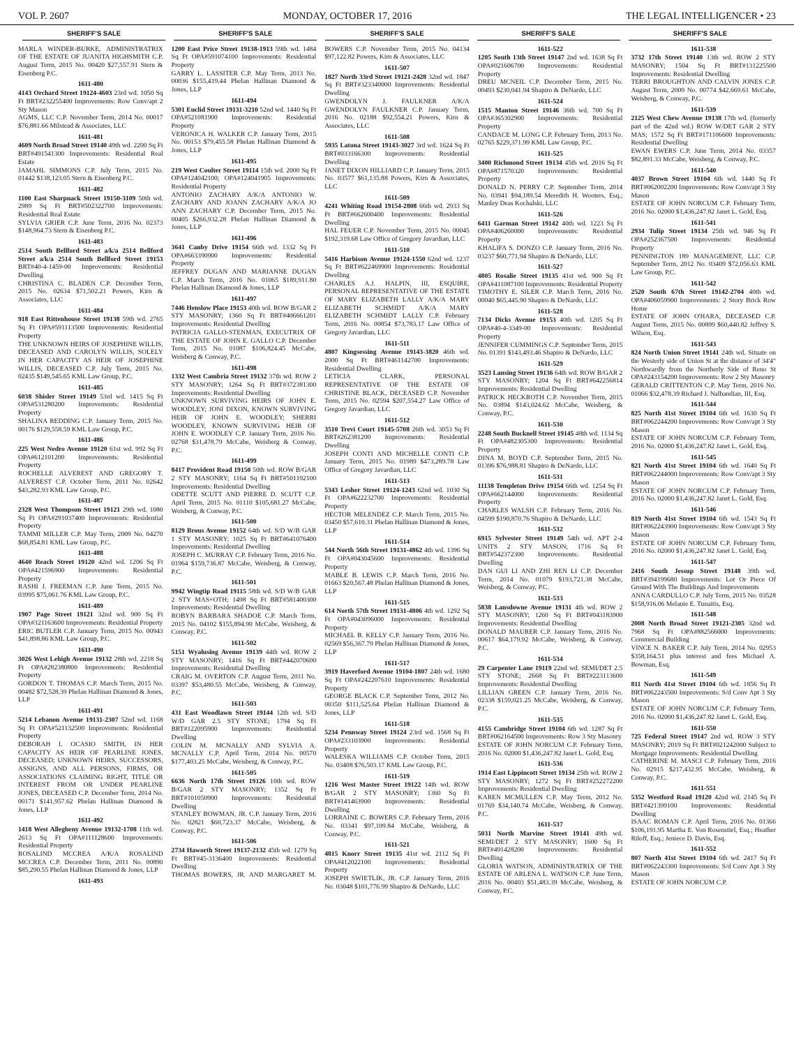VOL P. 2607 MONDAY, OCTOBER 17, 2016 THE LEGAL INTELLIGENCER • 23
SHERIFF'S SALE SHERIFF'S SALE SHERIFF'S SALE SHERIFF'S SALE SHERIFF'S SALE
MARLA WINDER-BURKE, ADMINISTRATRIX OF THE ESTATE OF JUANITA HIGHSMITH C.P. August Term, 2015 No. 00420 $27,557.91 Stern & Eisenberg P.C.
1611-480
4143 Orchard Street 19124-4603 23rd wd. 1050 Sq Ft BRT#232255400 Improvements: Row Conv/apt 2 Sty Mason
AGMS, LLC C.P. November Term, 2014 No. 00017 $76,881.66 Milstead & Associates, LLC
1611-481
4609 North Broad Street 19140 49th wd. 2200 Sq Ft BRT#491541300 Improvements: Residential Real Estate
JAMAHL SIMMONS C.P. July Term, 2015 No. 01442 $138,123.05 Stern & Eisenberg P.C.
1611-482
1100 East Sharpnack Street 19150-3109 50th wd. 2989 Sq Ft BRT#502322700 Improvements: Residential Real Estate
SYLVIA GRIER C.P. June Term, 2016 No. 02373 $148,964.73 Stern & Eisenberg P.C.
1611-483
2514 South Bellford Street a/k/a 2514 Bellford Street a/k/a 2514 South Bellford Street 19153 BRT#40-4-1459-00 Improvements: Residential Dwelling
CHRISTINA C. BLADEN C.P. December Term, 2015 No. 02634 $71,502.21 Powers, Kirn & Associates, LLC
1611-484
918 East Rittenhouse Street 19138 59th wd. 2765 Sq Ft OPA#591113500 Improvements: Residential Property
THE UNKNOWN HEIRS OF JOSEPHINE WILLIS, DECEASED AND CAROLYN WILLIS, SOLELY IN HER CAPACITY AS HEIR OF JOSEPHINE WILLIS, DECEASED C.P. July Term, 2015 No. 02435 $149,545.65 KML Law Group, P.C.
1611-485
6038 Shisler Street 19149 53rd wd. 1415 Sq Ft OPA#531280200 Improvements: Residential Property
SHALINA REDDING C.P. January Term, 2015 No. 00176 $129,558.59 KML Law Group, P.C.
1611-486
225 West Nedro Avenue 19120 61st wd. 992 Sq Ft OPA#612101200 Improvements: Residential Property
ROCHELLE ALVEREST AND GREGORY T. ALVEREST C.P. October Term, 2011 No. 02642 $43,282.93 KML Law Group, P.C.
1611-487
2328 West Thompson Street 19121 29th wd. 1080 Sq Ft OPA#291037400 Improvements: Residential Property
TAMMI MILLER C.P. May Term, 2009 No. 04270 $68,854.81 KML Law Group, P.C.
1611-488
4640 Reach Street 19120 42nd wd. 1206 Sq Ft OPA#421596900 Improvements: Residential Property
RASHI J. FREEMAN C.P. June Term, 2015 No. 03995 $75,061.76 KML Law Group, P.C.
1611-489
1907 Page Street 19121 32nd wd. 900 Sq Ft OPA#321163600 Improvements: Residential Property
ERIC BUTLER C.P. January Term, 2015 No. 00943 $41,898.86 KML Law Group, P.C.
1611-490
3026 West Lehigh Avenue 19132 28th wd. 2218 Sq Ft OPA#282380800 Improvements: Residential Property
GORDON T. THOMAS C.P. March Term, 2015 No. 00482 $72,528.39 Phelan Hallinan Diamond & Jones, LLP
1611-491
5214 Lebanon Avenue 19131-2307 52nd wd. 1168 Sq Ft OPA#521132500 Improvements: Residential Property
DEBORAH I. OCASIO SMITH, IN HER CAPACITY AS HEIR OF PEARLINE JONES, DECEASED; UNKNOWN HEIRS, SUCCESSORS, ASSIGNS, AND ALL PERSONS, FIRMS, OR ASSOCIATIONS CLAIMING RIGHT, TITLE OR INTEREST FROM OR UNDER PEARLINE JONES, DECEASED C.P. December Term, 2014 No. 00171 $141,957.62 Phelan Hallinan Diamond & Jones, LLP
1611-492
1418 West Allegheny Avenue 19132-1708 11th wd. 2613 Sq Ft OPA#111128600 Improvements: Residential Property
ROSALIND MCCREA A/K/A ROSALIND MCCREA C.P. December Term, 2011 No. 00890 $85,290.55 Phelan Hallinan Diamond & Jones, LLP
1611-493
1200 East Price Street 19138-1913 59th wd. 1484 Sq Ft OPA#591074100 Improvements: Residential Property
GARRY L. LASSITER C.P. May Term, 2013 No. 00036 $155,419.44 Phelan Hallinan Diamond & Jones, LLP
1611-494
5301 Euclid Street 19131-3210 52nd wd. 1440 Sq Ft OPA#521081900 Improvements: Residential Property
VERONICA H. WALKER C.P. January Term, 2015 No. 00153 $79,455.58 Phelan Hallinan Diamond & Jones, LLP
1611-495
219 West Coulter Street 19114 15th wd. 2000 Sq Ft OPA#124042100; OPA#124041905 Improvements: Residential Property
ANTONIO ZACHARY A/K/A ANTONIO W. ZACHARY AND JOANN ZACHARY A/K/A JO ANN ZACHARY C.P. December Term, 2015 No. 00405 $266,932.28 Phelan Hallinan Diamond & Jones, LLP
1611-496
3641 Canby Drive 19154 66th wd. 1332 Sq Ft OPA#663390900 Improvements: Residential Property
JEFFREY DUGAN AND MARIANNE DUGAN C.P. March Term, 2016 No. 01065 $189,911.80 Phelan Hallinan Diamond & Jones, LLP
1611-497
7446 Henslow Place 19153 40th wd. ROW B/GAR 2 STY MASONRY; 1360 Sq Ft BRT#406661201 Improvements: Residential Dwelling
PATRICIA GALLO-STENMAN, EXECUTRIX OF THE ESTATE OF JOHN E. GALLO C.P. December Term, 2015 No. 01087 $106,824.45 McCabe, Weisberg & Conway, P.C.
1611-498
1332 West Cambria Street 19132 37th wd. ROW 2 STY MASONRY; 1264 Sq Ft BRT#372381300 Improvements: Residential Dwelling
UNKNOWN SURVIVING HEIRS OF JOHN E. WOODLEY; JONI DIXON, KNOWN SURVIVING HEIR OF JOHN E. WOODLEY; SHERRI WOODLEY, KNOWN SURVIVING HEIR OF JOHN E. WOODLEY C.P. January Term, 2016 No. 02768 $31,478.79 McCabe, Weisberg & Conway, P.C.
1611-499
8417 Provident Road 19150 50th wd. ROW B/GAR 2 STY MASONRY; 1164 Sq Ft BRT#501192100 Improvements: Residential Dwelling
ODETTE SCUTT AND PIERRE D. SCUTT C.P. April Term, 2015 No. 01110 $105,681.27 McCabe, Weisberg, & Conway, P.C.
1611-500
8129 Brous Avenue 19152 64th wd. S/D W/B GAR 1 STY MASONRY; 1025 Sq Ft BRT#641076400 Improvements: Residential Dwelling
JOSEPH C. MURRAY C.P. February Term, 2016 No. 01964 $159,736.87 McCabe, Weisberg, & Conway, P.C.
1611-501
9942 Wingtip Road 19115 58th wd. S/D W/B GAR 2 STY MAS+OTH; 1498 Sq Ft BRT#581400300 Improvements: Residential Dwelling
ROBYN BARBARA SHADOE C.P. March Term, 2015 No. 04102 $155,894.90 McCabe, Weisberg, & Conway, P.C.
1611-502
5151 Wyalusing Avenue 19139 44th wd. ROW 2 STY MASONRY; 1416 Sq Ft BRT#442070600 Improvements: Residential Dwelling
CRAIG M. OVERTON C.P. August Term, 2011 No. 03397 $53,480.55 McCabe, Weisberg, & Conway, P.C.
1611-503
431 East Woodlawn Street 19144 12th wd. S/D W/D GAR 2.5 STY STONE; 1794 Sq Ft BRT#122095900 Improvements: Residential Dwelling
COLIN M. MCNALLY AND SYLVIA A. MCNALLY C.P. April Term, 2014 No. 00570 $177,403.25 McCabe, Weisberg, & Conway, P.C.
1611-505
6636 North 17th Street 19126 10th wd. ROW B/GAR 2 STY MASONRY; 1352 Sq Ft BRT#101050900 Improvements: Residential Dwelling
STANLEY BOWMAN, JR. C.P. January Term, 2016 No. 02821 $60,723.37 McCabe, Weisberg, & Conway, P.C.
1611-506
2734 Haworth Street 19137-2132 45th wd. 1279 Sq Ft BRT#45-3136400 Improvements: Residential Dwelling
THOMAS BOWERS, JR. AND MARGARET M. BOWERS C.P. November Term, 2015 No. 04134 $97,122.82 Powers, Kirn & Associates, LLC
1611-507
1827 North 33rd Street 19121-2428 32nd wd. 1847 Sq Ft BRT#323340000 Improvements: Residential Dwelling
GWENDOLYN J. FAULKNER A/K/A GWENDOLYN FAULKNER C.P. January Term, 2016 No. 02188 $92,554.21 Powers, Kirn & Associates, LLC
1611-508
5935 Latona Street 19143-3027 3rd wd. 1624 Sq Ft BRT#033166300 Improvements: Residential Dwelling
JANET DIXON HILLIARD C.P. January Term, 2015 No. 03577 $61,135.88 Powers, Kirn & Associates, LLC
1611-509
4241 Whiting Road 19154-2808 66th wd. 2933 Sq Ft BRT#662600400 Improvements: Residential Dwelling
HAL FEUER C.P. November Term, 2015 No. 00045 $192,319.68 Law Office of Gregory Javardian, LLC
1611-510
5416 Harbison Avenue 19124-1550 62nd wd. 1237 Sq Ft BRT#622469900 Improvements: Residential Dwelling
CHARLES A.J. HALPIN, III, ESQUIRE, PERSONAL REPRESENTATIVE OF THE ESTATE OF MARY ELIZABETH LALLY A/K/A MARY ELIZABETH SCHMIDT A/K/A MARY ELIZABETH SCHMIDT LALLY C.P. February Term, 2016 No. 00854 $73,783.17 Law Office of Gregory Javardian, LLC
1611-511
4807 Kingsessing Avenue 19143-3820 46th wd. 2000 Sq Ft BRT#461142700 Improvements: Residential Dwelling
LETICIA CLARK, PERSONAL REPRESENTATIVE OF THE ESTATE OF CHRISTINE BLACK, DECEASED C.P. November Term, 2015 No. 02594 $207,554.27 Law Office of Gregory Javardian, LLC
1611-512
3510 Trevi Court 19145-5708 26th wd. 3053 Sq Ft BRT#262381200 Improvements: Residential Dwelling
JOSEPH CONTI AND MICHELLE CONTI C.P. January Term, 2015 No. 01989 $473,289.78 Law Office of Gregory Javardian, LLC
1611-513
5343 Lesher Street 19124-1243 62nd wd. 1030 Sq Ft OPA#622232700 Improvements: Residential Property
HECTOR MELENDEZ C.P. March Term, 2015 No. 03450 $57,610.31 Phelan Hallinan Diamond & Jones, LLP
1611-514
544 North 56th Street 19131-4862 4th wd. 1396 Sq Ft OPA#043045600 Improvements: Residential Property
MABLE B. LEWIS C.P. March Term, 2016 No. 01663 $20,567.48 Phelan Hallinan Diamond & Jones, LLP
1611-515
614 North 57th Street 19131-4806 4th wd. 1292 Sq Ft OPA#043096000 Improvements: Residential Property
MICHAEL B. KELLY C.P. January Term, 2016 No. 02569 $56,367.79 Phelan Hallinan Diamond & Jones, LLP
1611-517
3919 Haverford Avenue 19104-1807 24th wd. 1680 Sq Ft OPA#242207610 Improvements: Residential Property
GEORGE BLACK C.P. September Term, 2012 No. 00350 $111,525.64 Phelan Hallinan Diamond & Jones, LLP
1611-518
5234 Pennway Street 19124 23rd wd. 1568 Sq Ft OPA#233103900 Improvements: Residential Property
WALESKA WILLIAMS C.P. October Term, 2015 No. 03408 $76,503.17 KML Law Group, P.C.
1611-519
1216 West Master Street 19122 14th wd. ROW B/GAR 2 STY MASONRY; 1360 Sq Ft BRT#141463900 Improvements: Residential Dwelling
LORRAINE C. BOWERS C.P. February Term, 2016 No. 03341 $97,109.84 McCabe, Weisberg, & Conway, P.C.
1611-521
4815 Knorr Street 19135 41st wd. 2112 Sq Ft OPA#412022100 Improvements: Residential Property
JOSEPH SWIETLIK, JR. C.P. January Term, 2016 No. 03048 $101,776.99 Shapiro & DeNardo, LLC
1611-522
1205 South 13th Street 19147 2nd wd. 1638 Sq Ft OPA#021606700 Improvements: Residential Property
DREU MCNEIL C.P. December Term, 2015 No. 00493 $230,041.94 Shapiro & DeNardo, LLC
1611-524
1515 Manton Street 19146 36th wd. 700 Sq Ft OPA#365302900 Improvements: Residential Property
CANDACE M. LONG C.P. February Term, 2013 No. 02765 $229,371.99 KML Law Group, P.C.
1611-525
3400 Richmond Street 19134 45th wd. 2016 Sq Ft OPA#871570320 Improvements: Residential Property
DONALD N. PERRY C.P. September Term, 2014 No. 03941 $94,189.54 Meredith H. Wooters, Esq.; Manley Deas Kochalski, LLC
1611-526
6411 Garman Street 19142 40th wd. 1223 Sq Ft OPA#406260000 Improvements: Residential Property
KHALIFA S. DONZO C.P. January Term, 2016 No. 03237 $60,771.94 Shapiro & DeNardo, LLC
1611-527
4805 Rosalie Street 19135 41st wd. 900 Sq Ft OPA#411087100 Improvements: Residential Property
TIMOTHY E. SILER C.P. March Term, 2016 No. 00040 $65,445.90 Shapiro & DeNardo, LLC
1611-528
7134 Dicks Avenue 19153 40th wd. 1205 Sq Ft OPA#40-4-3349-00 Improvements: Residential Property
JENNIFER CUMMINGS C.P. September Term, 2015 No. 01391 $143,493.46 Shapiro & DeNardo, LLC
1611-529
3523 Lansing Street 19136 64th wd. ROW B/GAR 2 STY MASONRY; 1204 Sq Ft BRT#642256814 Improvements: Residential Dwelling
PATRICK HECKROTH C.P. November Term, 2015 No. 03894 $143,024.62 McCabe, Weisberg, & Conway, P.C.
1611-530
2248 South Bucknell Street 19145 48th wd. 1134 Sq Ft OPA#482305300 Improvements: Residential Property
DINA M. BOYD C.P. September Term, 2015 No. 01396 $76,988.81 Shapiro & DeNardo, LLC
1611-531
11138 Templeton Drive 19154 66th wd. 1254 Sq Ft OPA#662144000 Improvements: Residential Property
CHARLES WALSH C.P. February Term, 2016 No. 04599 $190,870.76 Shapiro & DeNardo, LLC
1611-532
6915 Sylvester Street 19149 54th wd. APT 2-4 UNITS 2 STY MASON; 1716 Sq Ft BRT#542372300 Improvements: Residential Dwelling
DAN GUI LI AND ZHI REN LI C.P. December Term, 2014 No. 01079 $193,721.38 McCabe, Weisberg, & Conway, P.C.
1611-533
5838 Lansdowne Avenue 19131 4th wd. ROW 2 STY MASONRY; 1260 Sq Ft BRT#043183900 Improvements: Residential Dwelling
DONALD MAURER C.P. January Term, 2016 No. 00617 $64,179.92 McCabe, Weisberg, & Conway, P.C.
1611-534
29 Carpenter Lane 19119 22nd wd. SEMI/DET 2.5 STY STONE; 2668 Sq Ft BRT#223113600 Improvements: Residential Dwelling
LILLIAN GREEN C.P. January Term, 2016 No. 02338 $159,021.25 McCabe, Weisberg, & Conway, P.C.
1611-535
4155 Cambridge Street 19104 6th wd. 1287 Sq Ft BRT#062164500 Improvements: Row 3 Sty Masonry
ESTATE OF JOHN NORCUM C.P. February Term, 2016 No. 02000 $1,436,247.82 Janet L. Gold, Esq.
1611-536
1914 East Lippincott Street 19134 25th wd. ROW 2 STY MASONRY; 1272 Sq Ft BRT#252272200 Improvements: Residential Dwelling
KAREN MCMULLEN C.P. May Term, 2012 No. 01769 $34,140.74 McCabe, Weisberg, & Conway, P.C.
1611-537
5031 North Marvine Street 19141 49th wd. SEMI/DET 2 STY MASONRY; 1600 Sq Ft BRT#491428200 Improvements: Residential Dwelling
GLORIA WATSON, ADMINISTRATRIX OF THE ESTATE OF ARLENA L. WATSON C.P. June Term, 2016 No. 00403 $51,483.39 McCabe, Weisberg, & Conway, P.C.
1611-538
3732 17th Street 19140 13th wd. ROW 2 STY MASONRY; 1504 Sq Ft BRT#131225500 Improvements: Residential Dwelling
TERRI BROUGHTON AND CALVIN JONES C.P. August Term, 2009 No. 00774 $42,669.61 McCabe, Weisberg, & Conway, P.C.
1611-539
2125 West Chew Avenue 19138 17th wd. (formerly part of the 42nd wd.) ROW W/DET GAR 2 STY MAS; 1572 Sq Ft BRT#171106600 Improvements: Residential Dwelling
EWAN EWERS C.P. June Term, 2014 No. 03357 $82,891.33 McCabe, Weisberg, & Conway, P.C.
1611-540
4037 Brown Street 19104 6th wd. 1440 Sq Ft BRT#062002200 Improvements: Row Conv/apt 3 Sty Mason
ESTATE OF JOHN NORCUM C.P. February Term, 2016 No. 02000 $1,436,247.82 Janet L. Gold, Esq.
1611-541
2934 Tulip Street 19134 25th wd. 946 Sq Ft OPA#252367500 Improvements: Residential Property
PENNINGTON 189 MANAGEMENT, LLC C.P. September Term, 2012 No. 03409 $72,056.63 KML Law Group, P.C.
1611-542
2520 South 67th Street 19142-2704 40th wd. OPA#406059900 Improvements: 2 Story Brick Row Home
ESTATE OF JOHN O'HARA, DECEASED C.P. August Term, 2015 No. 00899 $60,440.82 Jeffrey S. Wilson, Esq.
1611-543
824 North Union Street 19141 24th wd. Situate on the Westerly side of Union St at the distance of 34'4" Northwardly from the Northerly Side of Reno St OPA#243154200 Improvements: Row 2 Sty Masonry
GERALD CRITTENTON C.P. May Term, 2016 No. 01066 $32,478.39 Richard J. Nalbandian, III, Esq.
1611-544
825 North 41st Street 19104 6th wd. 1630 Sq Ft BRT#062244200 Improvements: Row Conv/apt 3 Sty Mason
ESTATE OF JOHN NORCUM C.P. February Term, 2016 No. 02000 $1,436,247.82 Janet L. Gold, Esq.
1611-545
821 North 41st Street 19104 6th wd. 1640 Sq Ft BRT#062244000 Improvements: Row Conv/apt 3 Sty Mason
ESTATE OF JOHN NORCUM C.P. February Term, 2016 No. 02000 $1,436,247.82 Janet L. Gold, Esq.
1611-546
819 North 41st Street 19104 6th wd. 1543 Sq Ft BRT#062243900 Improvements: Row Conv/apt 3 Sty Mason
ESTATE OF JOHN NORCUM C.P. February Term, 2016 No. 02000 $1,436,247.82 Janet L. Gold, Esq.
1611-547
2416 South Jessup Street 19148 39th wd. BRT#394199680 Improvements: Lot Or Piece Of Ground With The Buildings And Improvements
ANNA CARDULLO C.P. July Term, 2015 No. 03528 $158,916.06 Melanie E. Tunaitis, Esq.
1611-548
2008 North Broad Street 19121-2305 32nd wd. 7968 Sq Ft OPA#882566000 Improvements: Commercial Building
VINCE N. BAKER C.P. July Term, 2014 No. 02953 $358,164.51 plus interest and fees Michael A. Bowman, Esq.
1611-549
811 North 41st Street 19104 6th wd. 1856 Sq Ft BRT#062243500 Improvements: S/d Conv Apt 3 Sty Mason
ESTATE OF JOHN NORCUM C.P. February Term, 2016 No. 02000 $1,436,247.82 Janet L. Gold, Esq.
1611-550
725 Federal Street 19147 2nd wd. ROW 3 STY MASONRY; 2019 Sq Ft BRT#021242000 Subject to Mortgage Improvements: Residential Dwelling
CATHERINE M. MASCI C.P. February Term, 2016 No. 02915 $217,432.95 McCabe, Weisberg, & Conway, P.C.
1611-551
5352 Westford Road 19120 42nd wd. 2145 Sq Ft BRT#421399100 Improvements: Residential Dwelling
ISAAC ROMAN C.P. April Term, 2016 No. 01366 $106,191.95 Martha E. Von Rosenstiel, Esq.; Heather Riloff, Esq.; Jeniece D. Davis, Esq.
1611-552
807 North 41st Street 19104 6th wd. 2417 Sq Ft BRT#062243300 Improvements: S/d Conv Apt 3 Sty Mason
ESTATE OF JOHN NORCUM C.P.